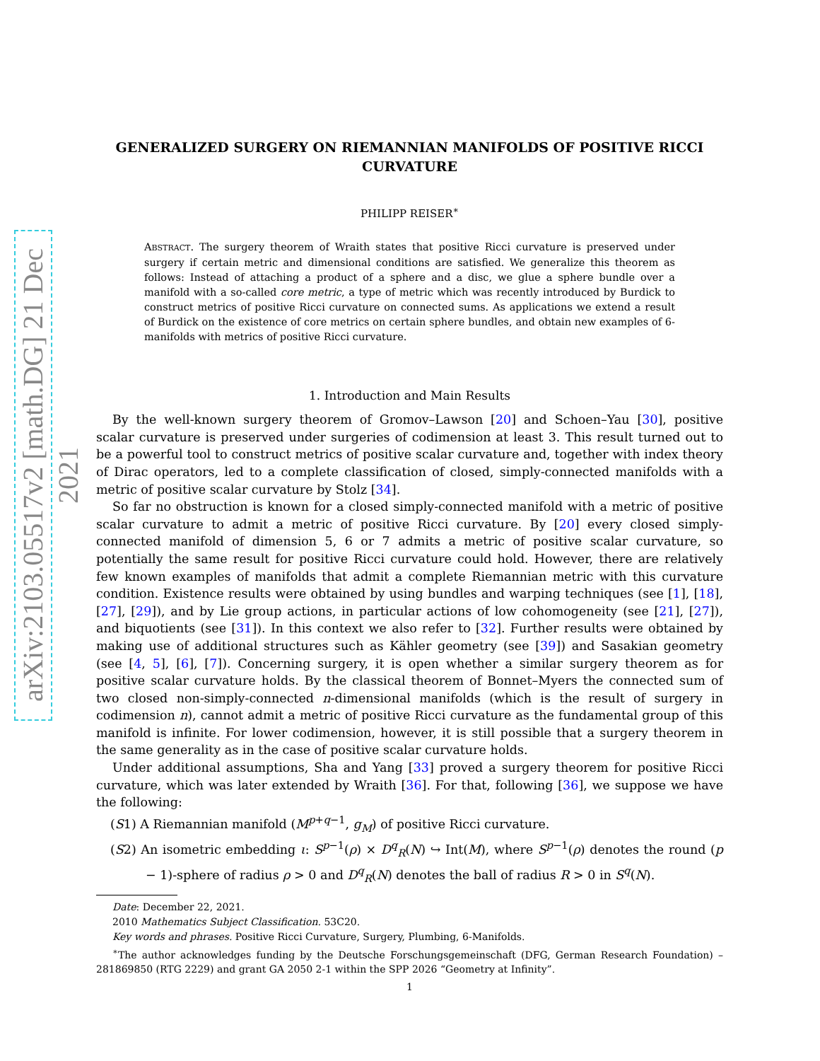arXiv:2103.05517v2 [math.DG] 21 Dec 2021
GENERALIZED SURGERY ON RIEMANNIAN MANIFOLDS OF POSITIVE RICCI CURVATURE
PHILIPP REISER<sup>∗</sup>
ABSTRACT. The surgery theorem of Wraith states that positive Ricci curvature is preserved under surgery if certain metric and dimensional conditions are satisfied. We generalize this theorem as follows: Instead of attaching a product of a sphere and a disc, we glue a sphere bundle over a manifold with a so-called core metric, a type of metric which was recently introduced by Burdick to construct metrics of positive Ricci curvature on connected sums. As applications we extend a result of Burdick on the existence of core metrics on certain sphere bundles, and obtain new examples of 6-manifolds with metrics of positive Ricci curvature.
1. Introduction and Main Results
By the well-known surgery theorem of Gromov–Lawson [20] and Schoen–Yau [30], positive scalar curvature is preserved under surgeries of codimension at least 3. This result turned out to be a powerful tool to construct metrics of positive scalar curvature and, together with index theory of Dirac operators, led to a complete classification of closed, simply-connected manifolds with a metric of positive scalar curvature by Stolz [34].
So far no obstruction is known for a closed simply-connected manifold with a metric of positive scalar curvature to admit a metric of positive Ricci curvature. By [20] every closed simply-connected manifold of dimension 5, 6 or 7 admits a metric of positive scalar curvature, so potentially the same result for positive Ricci curvature could hold. However, there are relatively few known examples of manifolds that admit a complete Riemannian metric with this curvature condition. Existence results were obtained by using bundles and warping techniques (see [1], [18], [27], [29]), and by Lie group actions, in particular actions of low cohomogeneity (see [21], [27]), and biquotients (see [31]). In this context we also refer to [32]. Further results were obtained by making use of additional structures such as Kähler geometry (see [39]) and Sasakian geometry (see [4, 5], [6], [7]). Concerning surgery, it is open whether a similar surgery theorem as for positive scalar curvature holds. By the classical theorem of Bonnet–Myers the connected sum of two closed non-simply-connected n-dimensional manifolds (which is the result of surgery in codimension n), cannot admit a metric of positive Ricci curvature as the fundamental group of this manifold is infinite. For lower codimension, however, it is still possible that a surgery theorem in the same generality as in the case of positive scalar curvature holds.
Under additional assumptions, Sha and Yang [33] proved a surgery theorem for positive Ricci curvature, which was later extended by Wraith [36]. For that, following [36], we suppose we have the following:
(S1) A Riemannian manifold (M<sup>p+q−1</sup>, g<sub>M</sub>) of positive Ricci curvature.
(S2) An isometric embedding ι: S<sup>p−1</sup>(ρ) × D<sup>q</sup><sub>R</sub>(N) ↪ Int(M), where S<sup>p−1</sup>(ρ) denotes the round (p − 1)-sphere of radius ρ > 0 and D<sup>q</sup><sub>R</sub>(N) denotes the ball of radius R > 0 in S<sup>q</sup>(N).
Date: December 22, 2021.
2010 Mathematics Subject Classification. 53C20.
Key words and phrases. Positive Ricci Curvature, Surgery, Plumbing, 6-Manifolds.
<sup>∗</sup>The author acknowledges funding by the Deutsche Forschungsgemeinschaft (DFG, German Research Foundation) – 281869850 (RTG 2229) and grant GA 2050 2-1 within the SPP 2026 “Geometry at Infinity”.
1